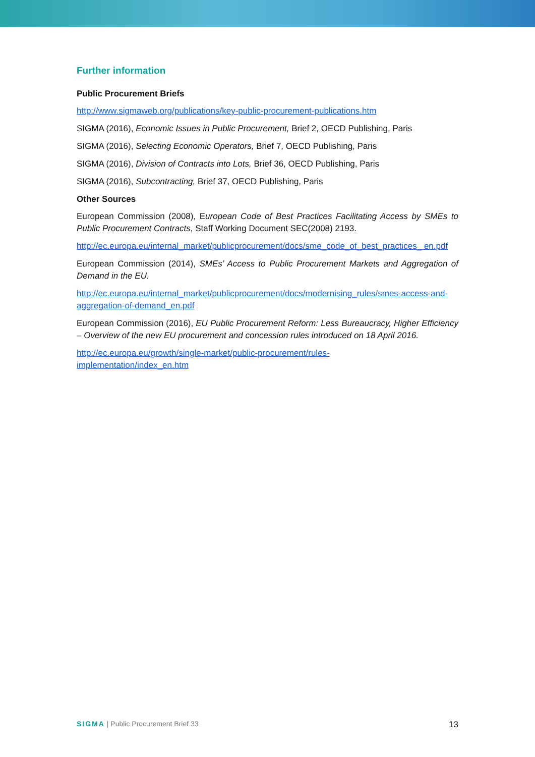Further information
Public Procurement Briefs
http://www.sigmaweb.org/publications/key-public-procurement-publications.htm
SIGMA (2016), Economic Issues in Public Procurement, Brief 2, OECD Publishing, Paris
SIGMA (2016), Selecting Economic Operators, Brief 7, OECD Publishing, Paris
SIGMA (2016), Division of Contracts into Lots, Brief 36, OECD Publishing, Paris
SIGMA (2016), Subcontracting, Brief 37, OECD Publishing, Paris
Other Sources
European Commission (2008), European Code of Best Practices Facilitating Access by SMEs to Public Procurement Contracts, Staff Working Document SEC(2008) 2193.
http://ec.europa.eu/internal_market/publicprocurement/docs/sme_code_of_best_practices_ en.pdf
European Commission (2014), SMEs’ Access to Public Procurement Markets and Aggregation of Demand in the EU.
http://ec.europa.eu/internal_market/publicprocurement/docs/modernising_rules/smes-access-and-aggregation-of-demand_en.pdf
European Commission (2016), EU Public Procurement Reform: Less Bureaucracy, Higher Efficiency – Overview of the new EU procurement and concession rules introduced on 18 April 2016.
http://ec.europa.eu/growth/single-market/public-procurement/rules-
implementation/index_en.htm
SIGMA | Public Procurement Brief 33 13